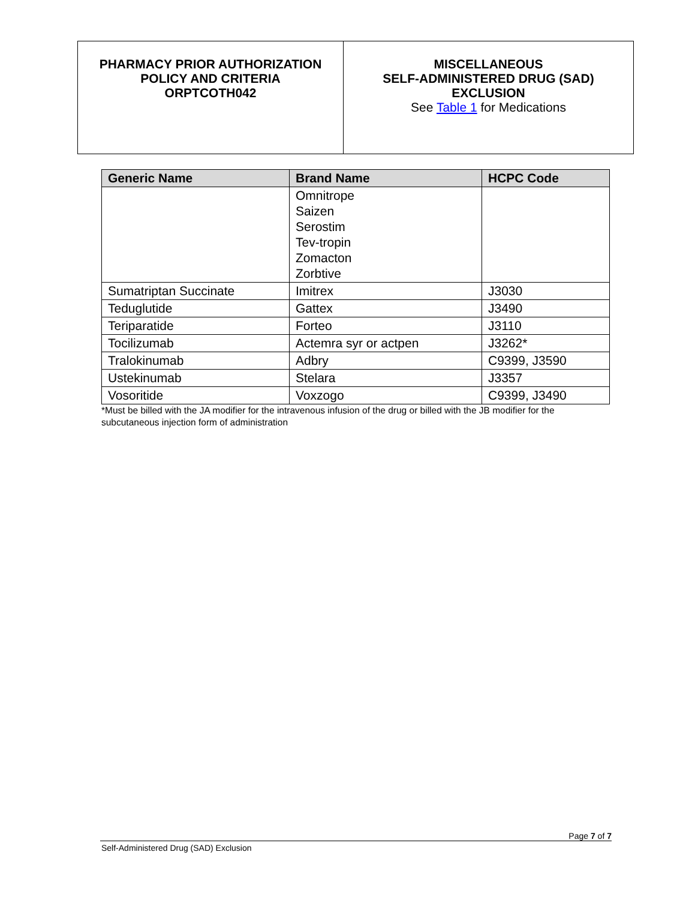| PHARMACY PRIOR AUTHORIZATION POLICY AND CRITERIA ORPTCOTH042 | MISCELLANEOUS SELF-ADMINISTERED DRUG (SAD) EXCLUSION See Table 1 for Medications |
| Generic Name | Brand Name | HCPC Code |
| --- | --- | --- |
| | Omnitrope Saizen Serostim Tev-tropin Zomacton Zorbtive | |
| Sumatriptan Succinate | Imitrex | J3030 |
| Teduglutide | Gattex | J3490 |
| Teriparatide | Forteo | J3110 |
| Tocilizumab | Actemra syr or actpen | J3262* |
| Tralokinumab | Adbry | C9399, J3590 |
| Ustekinumab | Stelara | J3357 |
| Vosoritide | Voxzogo | C9399, J3490 |
*Must be billed with the JA modifier for the intravenous infusion of the drug or billed with the JB modifier for the subcutaneous injection form of administration
Page 7 of 7
Self-Administered Drug (SAD) Exclusion